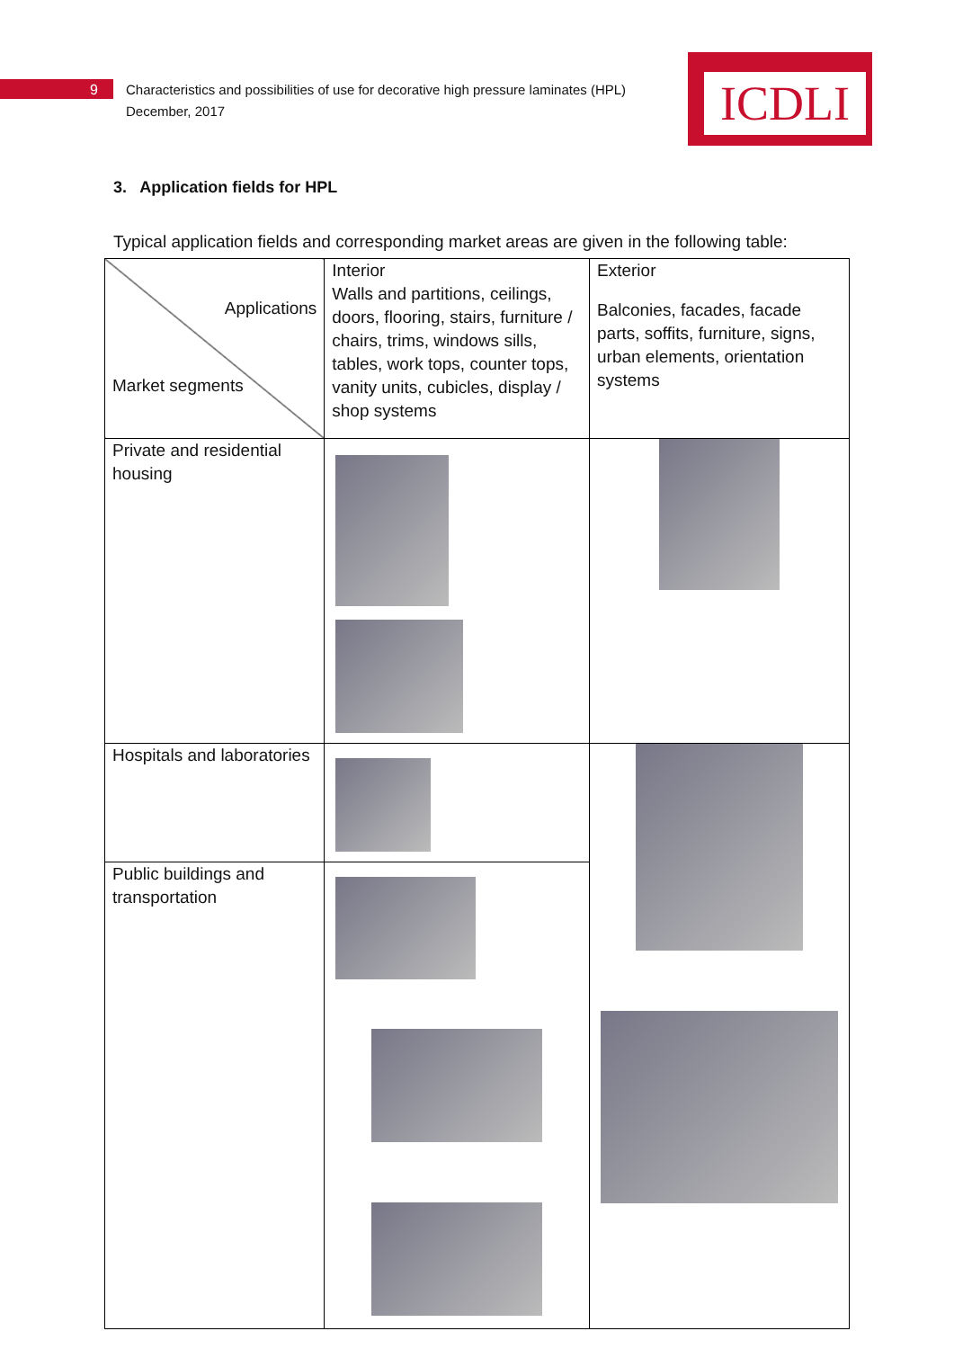9 Characteristics and possibilities of use for decorative high pressure laminates (HPL)
December, 2017
ICDLI
3. Application fields for HPL
Typical application fields and corresponding market areas are given in the following table:
| Applications Market segments | Interior Walls and partitions, ceilings, doors, flooring, stairs, furniture / chairs, trims, windows sills, tables, work tops, counter tops, vanity units, cubicles, display / shop systems | Exterior Balconies, facades, facade parts, soffits, furniture, signs, urban elements, orientation systems |
| Private and residential housing | | |
| Hospitals and laboratories | | |
| Public buildings and transportation | | |